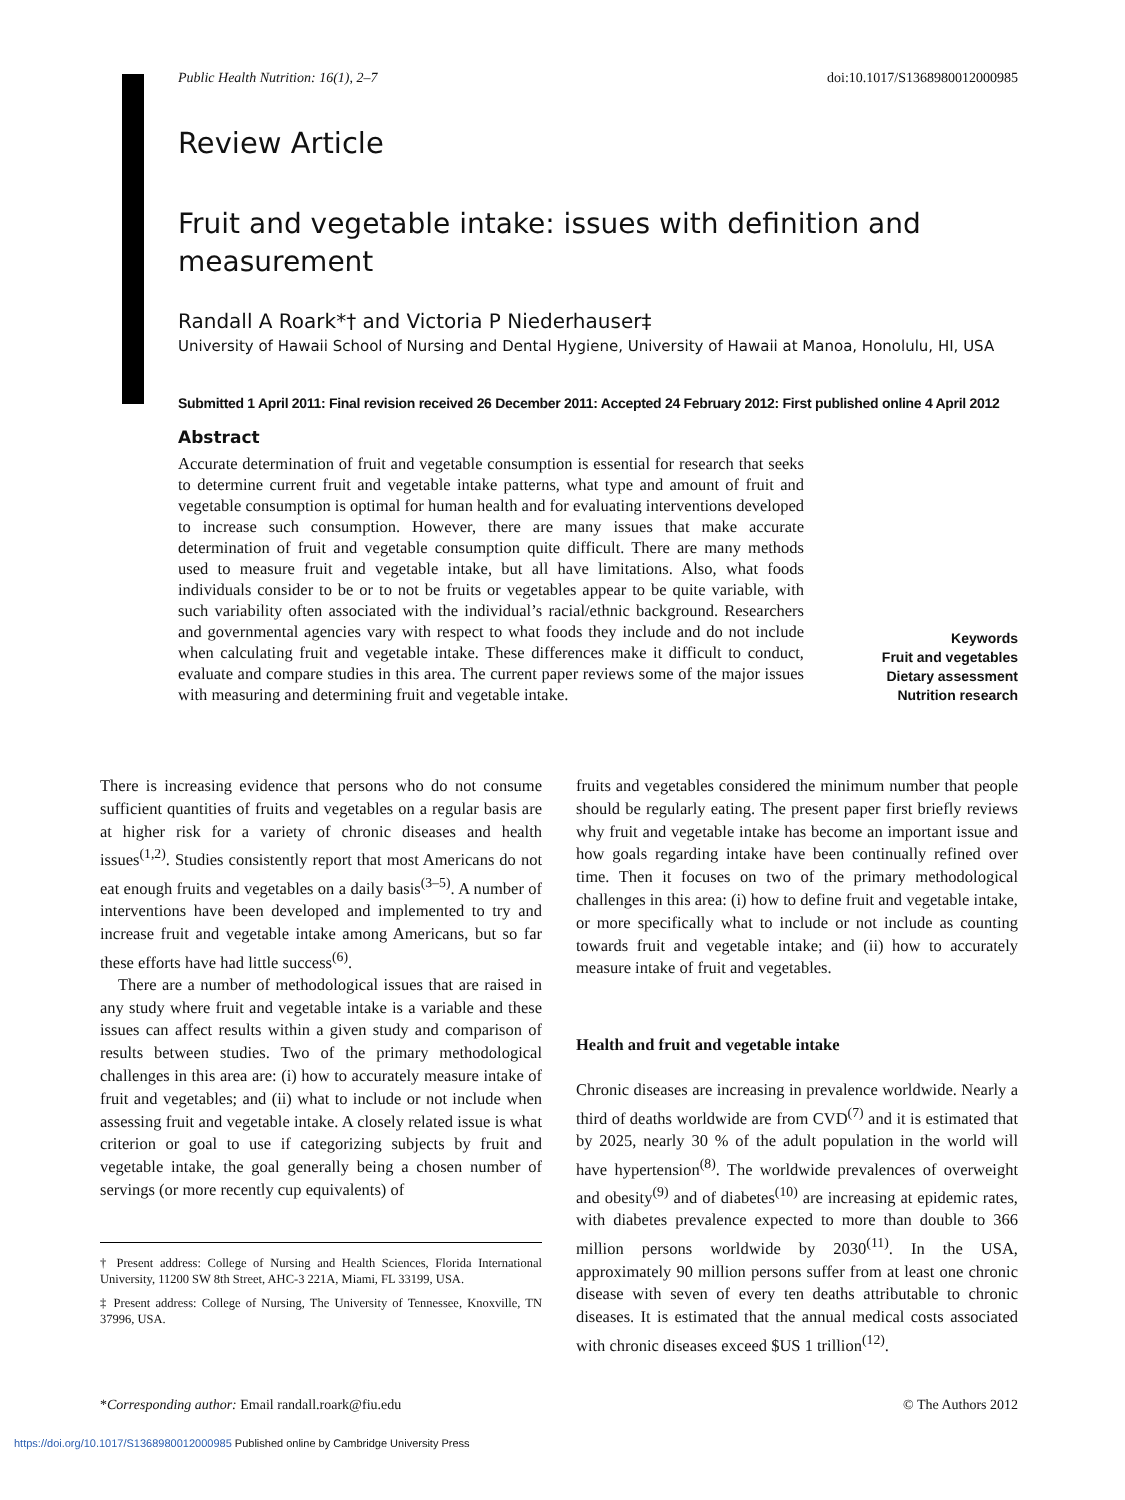Public Health Nutrition: 16(1), 2–7 doi:10.1017/S1368980012000985
Review Article
Fruit and vegetable intake: issues with definition and measurement
Randall A Roark*† and Victoria P Niederhauser‡
University of Hawaii School of Nursing and Dental Hygiene, University of Hawaii at Manoa, Honolulu, HI, USA
Submitted 1 April 2011: Final revision received 26 December 2011: Accepted 24 February 2012: First published online 4 April 2012
Abstract
Accurate determination of fruit and vegetable consumption is essential for research that seeks to determine current fruit and vegetable intake patterns, what type and amount of fruit and vegetable consumption is optimal for human health and for evaluating interventions developed to increase such consumption. However, there are many issues that make accurate determination of fruit and vegetable consumption quite difficult. There are many methods used to measure fruit and vegetable intake, but all have limitations. Also, what foods individuals consider to be or to not be fruits or vegetables appear to be quite variable, with such variability often associated with the individual’s racial/ethnic background. Researchers and governmental agencies vary with respect to what foods they include and do not include when calculating fruit and vegetable intake. These differences make it difficult to conduct, evaluate and compare studies in this area. The current paper reviews some of the major issues with measuring and determining fruit and vegetable intake.
Keywords
Fruit and vegetables
Dietary assessment
Nutrition research
There is increasing evidence that persons who do not consume sufficient quantities of fruits and vegetables on a regular basis are at higher risk for a variety of chronic diseases and health issues<sup>(1,2)</sup>. Studies consistently report that most Americans do not eat enough fruits and vegetables on a daily basis<sup>(3–5)</sup>. A number of interventions have been developed and implemented to try and increase fruit and vegetable intake among Americans, but so far these efforts have had little success<sup>(6)</sup>.
There are a number of methodological issues that are raised in any study where fruit and vegetable intake is a variable and these issues can affect results within a given study and comparison of results between studies. Two of the primary methodological challenges in this area are: (i) how to accurately measure intake of fruit and vegetables; and (ii) what to include or not include when assessing fruit and vegetable intake. A closely related issue is what criterion or goal to use if categorizing subjects by fruit and vegetable intake, the goal generally being a chosen number of servings (or more recently cup equivalents) of
† Present address: College of Nursing and Health Sciences, Florida International University, 11200 SW 8th Street, AHC-3 221A, Miami, FL 33199, USA.
‡ Present address: College of Nursing, The University of Tennessee, Knoxville, TN 37996, USA.
fruits and vegetables considered the minimum number that people should be regularly eating. The present paper first briefly reviews why fruit and vegetable intake has become an important issue and how goals regarding intake have been continually refined over time. Then it focuses on two of the primary methodological challenges in this area: (i) how to define fruit and vegetable intake, or more specifically what to include or not include as counting towards fruit and vegetable intake; and (ii) how to accurately measure intake of fruit and vegetables.
Health and fruit and vegetable intake
Chronic diseases are increasing in prevalence worldwide. Nearly a third of deaths worldwide are from CVD<sup>(7)</sup> and it is estimated that by 2025, nearly 30 % of the adult population in the world will have hypertension<sup>(8)</sup>. The worldwide prevalences of overweight and obesity<sup>(9)</sup> and of diabetes<sup>(10)</sup> are increasing at epidemic rates, with diabetes prevalence expected to more than double to 366 million persons worldwide by 2030<sup>(11)</sup>. In the USA, approximately 90 million persons suffer from at least one chronic disease with seven of every ten deaths attributable to chronic diseases. It is estimated that the annual medical costs associated with chronic diseases exceed $US 1 trillion<sup>(12)</sup>.
*Corresponding author: Email randall.roark@fiu.edu © The Authors 2012
https://doi.org/10.1017/S1368980012000985 Published online by Cambridge University Press